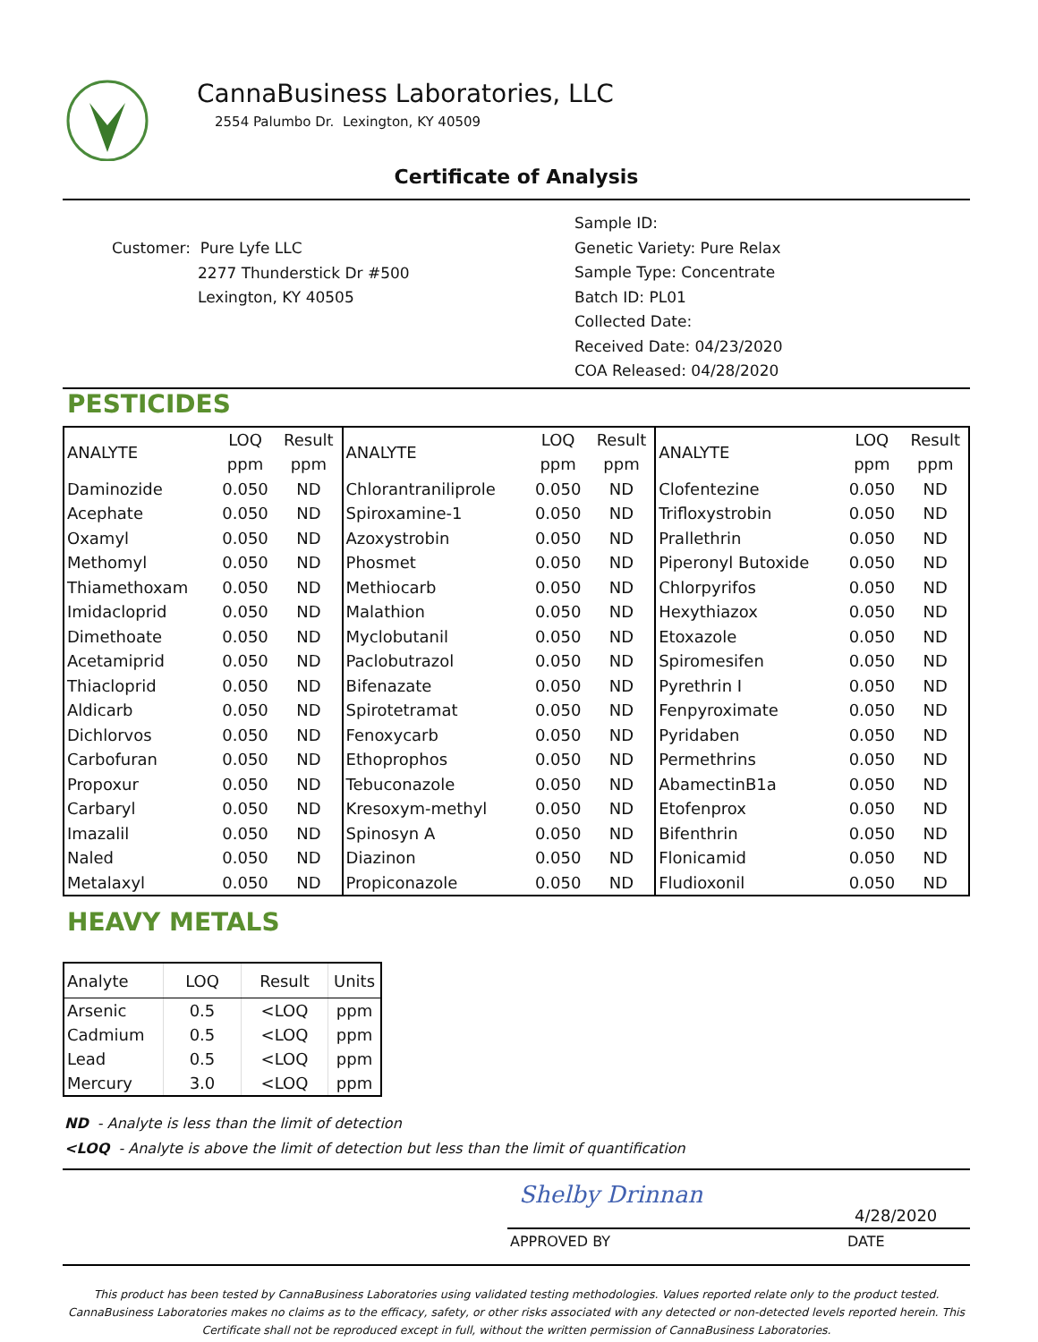CannaBusiness Laboratories, LLC
2554 Palumbo Dr. Lexington, KY 40509
Certificate of Analysis
Customer: Pure Lyfe LLC
2277 Thunderstick Dr #500
Lexington, KY 40505
Sample ID:
Genetic Variety: Pure Relax
Sample Type: Concentrate
Batch ID: PL01
Collected Date:
Received Date: 04/23/2020
COA Released: 04/28/2020
PESTICIDES
| ANALYTE | LOQ | Result | ANALYTE | LOQ | Result | ANALYTE | LOQ | Result |
| | ppm | ppm | | ppm | ppm | | ppm | ppm |
| Daminozide | 0.050 | ND | Chlorantraniliprole | 0.050 | ND | Clofentezine | 0.050 | ND |
| Acephate | 0.050 | ND | Spiroxamine-1 | 0.050 | ND | Trifloxystrobin | 0.050 | ND |
| Oxamyl | 0.050 | ND | Azoxystrobin | 0.050 | ND | Prallethrin | 0.050 | ND |
| Methomyl | 0.050 | ND | Phosmet | 0.050 | ND | Piperonyl Butoxide | 0.050 | ND |
| Thiamethoxam | 0.050 | ND | Methiocarb | 0.050 | ND | Chlorpyrifos | 0.050 | ND |
| Imidacloprid | 0.050 | ND | Malathion | 0.050 | ND | Hexythiazox | 0.050 | ND |
| Dimethoate | 0.050 | ND | Myclobutanil | 0.050 | ND | Etoxazole | 0.050 | ND |
| Acetamiprid | 0.050 | ND | Paclobutrazol | 0.050 | ND | Spiromesifen | 0.050 | ND |
| Thiacloprid | 0.050 | ND | Bifenazate | 0.050 | ND | Pyrethrin I | 0.050 | ND |
| Aldicarb | 0.050 | ND | Spirotetramat | 0.050 | ND | Fenpyroximate | 0.050 | ND |
| Dichlorvos | 0.050 | ND | Fenoxycarb | 0.050 | ND | Pyridaben | 0.050 | ND |
| Carbofuran | 0.050 | ND | Ethoprophos | 0.050 | ND | Permethrins | 0.050 | ND |
| Propoxur | 0.050 | ND | Tebuconazole | 0.050 | ND | AbamectinB1a | 0.050 | ND |
| Carbaryl | 0.050 | ND | Kresoxym-methyl | 0.050 | ND | Etofenprox | 0.050 | ND |
| Imazalil | 0.050 | ND | Spinosyn A | 0.050 | ND | Bifenthrin | 0.050 | ND |
| Naled | 0.050 | ND | Diazinon | 0.050 | ND | Flonicamid | 0.050 | ND |
| Metalaxyl | 0.050 | ND | Propiconazole | 0.050 | ND | Fludioxonil | 0.050 | ND |
HEAVY METALS
| Analyte | LOQ | Result | Units |
| Arsenic | 0.5 | <LOQ | ppm |
| Cadmium | 0.5 | <LOQ | ppm |
| Lead | 0.5 | <LOQ | ppm |
| Mercury | 3.0 | <LOQ | ppm |
ND - Analyte is less than the limit of detection
<LOQ - Analyte is above the limit of detection but less than the limit of quantification
Shelby Drinnan
4/28/2020
APPROVED BY DATE
This product has been tested by CannaBusiness Laboratories using validated testing methodologies. Values reported relate only to the product tested.
CannaBusiness Laboratories makes no claims as to the efficacy, safety, or other risks associated with any detected or non-detected levels reported herein. This
Certificate shall not be reproduced except in full, without the written permission of CannaBusiness Laboratories.